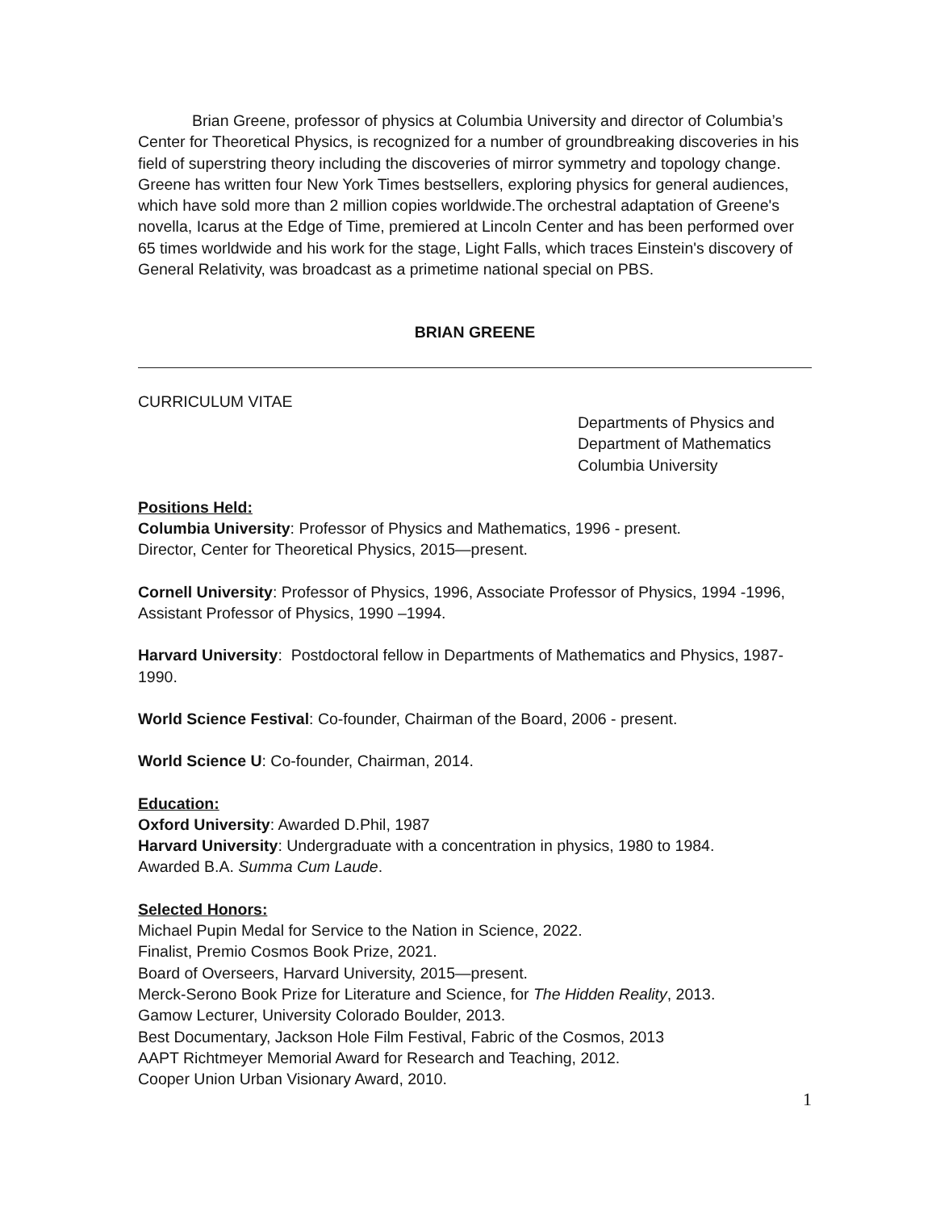Brian Greene, professor of physics at Columbia University and director of Columbia’s Center for Theoretical Physics, is recognized for a number of groundbreaking discoveries in his field of superstring theory including the discoveries of mirror symmetry and topology change. Greene has written four New York Times bestsellers, exploring physics for general audiences, which have sold more than 2 million copies worldwide.The orchestral adaptation of Greene's novella, Icarus at the Edge of Time, premiered at Lincoln Center and has been performed over 65 times worldwide and his work for the stage, Light Falls, which traces Einstein's discovery of General Relativity, was broadcast as a primetime national special on PBS.
BRIAN GREENE
CURRICULUM VITAE
Departments of Physics and
Department of Mathematics
Columbia University
Positions Held:
Columbia University: Professor of Physics and Mathematics, 1996 - present.
Director, Center for Theoretical Physics, 2015—present.
Cornell University: Professor of Physics, 1996, Associate Professor of Physics, 1994 -1996, Assistant Professor of Physics, 1990 –1994.
Harvard University: Postdoctoral fellow in Departments of Mathematics and Physics, 1987-1990.
World Science Festival: Co-founder, Chairman of the Board, 2006 - present.
World Science U: Co-founder, Chairman, 2014.
Education:
Oxford University: Awarded D.Phil, 1987
Harvard University: Undergraduate with a concentration in physics, 1980 to 1984.
Awarded B.A. Summa Cum Laude.
Selected Honors:
Michael Pupin Medal for Service to the Nation in Science, 2022.
Finalist, Premio Cosmos Book Prize, 2021.
Board of Overseers, Harvard University, 2015—present.
Merck-Serono Book Prize for Literature and Science, for The Hidden Reality, 2013.
Gamow Lecturer, University Colorado Boulder, 2013.
Best Documentary, Jackson Hole Film Festival, Fabric of the Cosmos, 2013
AAPT Richtmeyer Memorial Award for Research and Teaching, 2012.
Cooper Union Urban Visionary Award, 2010.
1